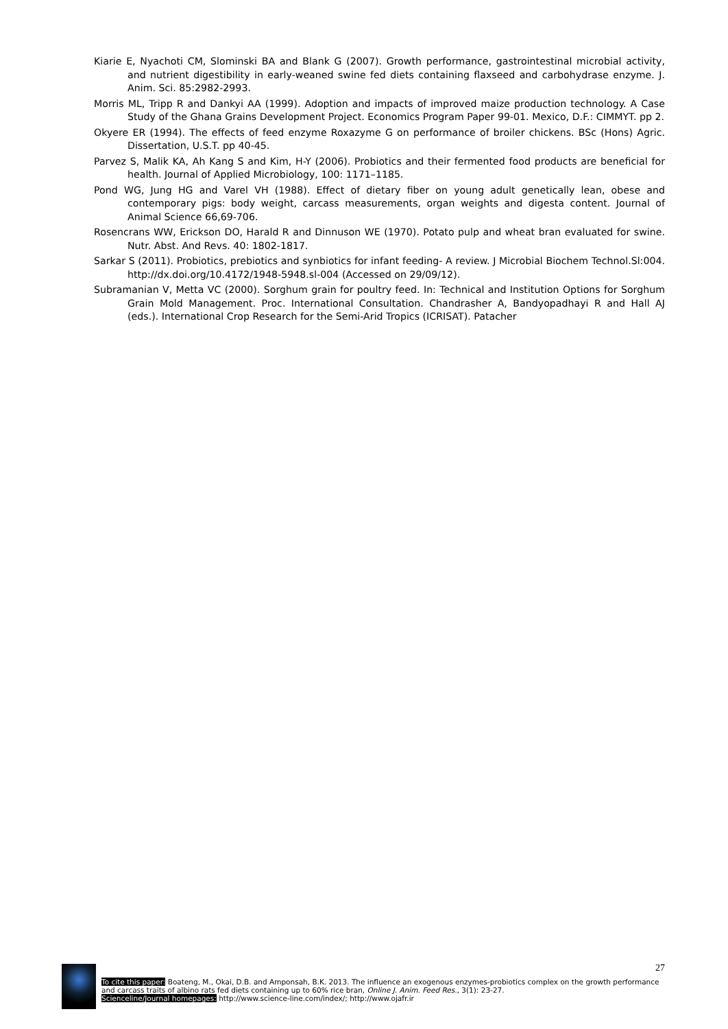Kiarie E, Nyachoti CM, Slominski BA and Blank G (2007). Growth performance, gastrointestinal microbial activity, and nutrient digestibility in early-weaned swine fed diets containing flaxseed and carbohydrase enzyme. J. Anim. Sci. 85:2982-2993.
Morris ML, Tripp R and Dankyi AA (1999). Adoption and impacts of improved maize production technology. A Case Study of the Ghana Grains Development Project. Economics Program Paper 99-01. Mexico, D.F.: CIMMYT. pp 2.
Okyere ER (1994). The effects of feed enzyme Roxazyme G on performance of broiler chickens. BSc (Hons) Agric. Dissertation, U.S.T. pp 40-45.
Parvez S, Malik KA, Ah Kang S and Kim, H-Y (2006). Probiotics and their fermented food products are beneficial for health. Journal of Applied Microbiology, 100: 1171–1185.
Pond WG, Jung HG and Varel VH (1988). Effect of dietary fiber on young adult genetically lean, obese and contemporary pigs: body weight, carcass measurements, organ weights and digesta content. Journal of Animal Science 66,69-706.
Rosencrans WW, Erickson DO, Harald R and Dinnuson WE (1970). Potato pulp and wheat bran evaluated for swine. Nutr. Abst. And Revs. 40: 1802-1817.
Sarkar S (2011). Probiotics, prebiotics and synbiotics for infant feeding- A review. J Microbial Biochem Technol.Sl:004. http://dx.doi.org/10.4172/1948-5948.sl-004 (Accessed on 29/09/12).
Subramanian V, Metta VC (2000). Sorghum grain for poultry feed. In: Technical and Institution Options for Sorghum Grain Mold Management. Proc. International Consultation. Chandrasher A, Bandyopadhayi R and Hall AJ (eds.). International Crop Research for the Semi-Arid Tropics (ICRISAT). Patacher
27
To cite this paper: Boateng, M., Okai, D.B. and Amponsah, B.K. 2013. The influence an exogenous enzymes-probiotics complex on the growth performance and carcass traits of albino rats fed diets containing up to 60% rice bran, Online J. Anim. Feed Res., 3(1): 23-27.
Scienceline/Journal homepages: http://www.science-line.com/index/; http://www.ojafr.ir